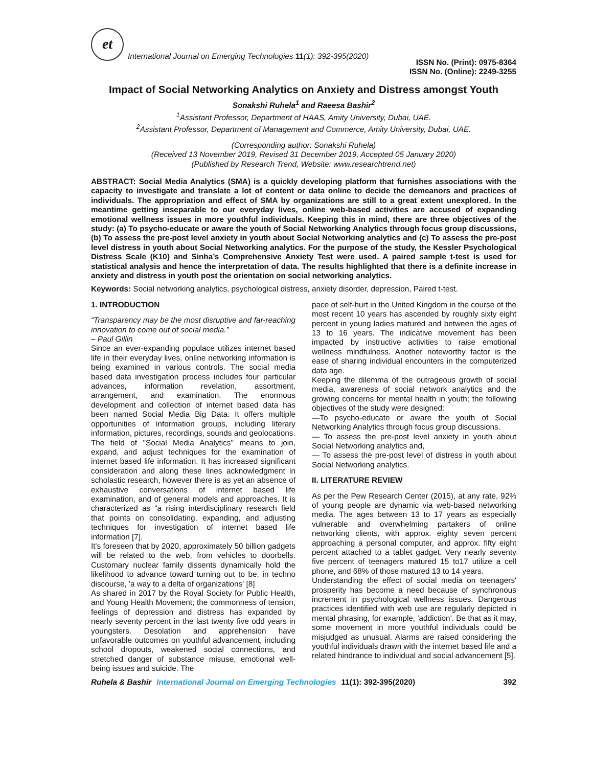et International Journal on Emerging Technologies 11(1): 392-395(2020)
ISSN No. (Print): 0975-8364
ISSN No. (Online): 2249-3255
Impact of Social Networking Analytics on Anxiety and Distress amongst Youth
Sonakshi Ruhela<sup>1</sup> and Raeesa Bashir<sup>2</sup>
<sup>1</sup> Assistant Professor, Department of HAAS, Amity University, Dubai, UAE.
<sup>2</sup> Assistant Professor, Department of Management and Commerce, Amity University, Dubai, UAE.
(Corresponding author: Sonakshi Ruhela)
(Received 13 November 2019, Revised 31 December 2019, Accepted 05 January 2020)
(Published by Research Trend, Website: www.researchtrend.net)
ABSTRACT: Social Media Analytics (SMA) is a quickly developing platform that furnishes associations with the capacity to investigate and translate a lot of content or data online to decide the demeanors and practices of individuals. The appropriation and effect of SMA by organizations are still to a great extent unexplored. In the meantime getting inseparable to our everyday lives, online web-based activities are accused of expanding emotional wellness issues in more youthful individuals. Keeping this in mind, there are three objectives of the study: (a) To psycho-educate or aware the youth of Social Networking Analytics through focus group discussions, (b) To assess the pre-post level anxiety in youth about Social Networking analytics and (c) To assess the pre-post level distress in youth about Social Networking analytics. For the purpose of the study, the Kessler Psychological Distress Scale (K10) and Sinha’s Comprehensive Anxiety Test were used. A paired sample t-test is used for statistical analysis and hence the interpretation of data. The results highlighted that there is a definite increase in anxiety and distress in youth post the orientation on social networking analytics.
Keywords: Social networking analytics, psychological distress, anxiety disorder, depression, Paired t-test.
1. INTRODUCTION
“Transparency may be the most disruptive and far-reaching innovation to come out of social media.”
– Paul Gillin
Since an ever-expanding populace utilizes internet based life in their everyday lives, online networking information is being examined in various controls. The social media based data investigation process includes four particular advances, information revelation, assortment, arrangement, and examination. The enormous development and collection of internet based data has been named Social Media Big Data. It offers multiple opportunities of information groups, including literary information, pictures, recordings, sounds and geolocations.
The field of "Social Media Analytics" means to join, expand, and adjust techniques for the examination of internet based life information. It has increased significant consideration and along these lines acknowledgment in scholastic research, however there is as yet an absence of exhaustive conversations of internet based life examination, and of general models and approaches. It is characterized as "a rising interdisciplinary research field that points on consolidating, expanding, and adjusting techniques for investigation of internet based life information [7].
It's foreseen that by 2020, approximately 50 billion gadgets will be related to the web, from vehicles to doorbells. Customary nuclear family dissents dynamically hold the likelihood to advance toward turning out to be, in techno discourse, 'a way to a delta of organizations' [8]
As shared in 2017 by the Royal Society for Public Health, and Young Health Movement; the commonness of tension, feelings of depression and distress has expanded by nearly seventy percent in the last twenty five odd years in youngsters. Desolation and apprehension have unfavorable outcomes on youthful advancement, including school dropouts, weakened social connections, and stretched danger of substance misuse, emotional well-being issues and suicide. The
pace of self-hurt in the United Kingdom in the course of the most recent 10 years has ascended by roughly sixty eight percent in young ladies matured and between the ages of 13 to 16 years. The indicative movement has been impacted by instructive activities to raise emotional wellness mindfulness. Another noteworthy factor is the ease of sharing individual encounters in the computerized data age.
Keeping the dilemma of the outrageous growth of social media, awareness of social network analytics and the growing concerns for mental health in youth; the following objectives of the study were designed:
—To psycho-educate or aware the youth of Social Networking Analytics through focus group discussions.
— To assess the pre-post level anxiety in youth about Social Networking analytics and,
— To assess the pre-post level of distress in youth about Social Networking analytics.
II. LITERATURE REVIEW
As per the Pew Research Center (2015), at any rate, 92% of young people are dynamic via web-based networking media. The ages between 13 to 17 years as especially vulnerable and overwhelming partakers of online networking clients, with approx. eighty seven percent approaching a personal computer, and approx. fifty eight percent attached to a tablet gadget. Very nearly seventy five percent of teenagers matured 15 to17 utilize a cell phone, and 68% of those matured 13 to 14 years.
Understanding the effect of social media on teenagers' prosperity has become a need because of synchronous increment in psychological wellness issues. Dangerous practices identified with web use are regularly depicted in mental phrasing, for example, 'addiction'. Be that as it may, some movement in more youthful individuals could be misjudged as unusual. Alarms are raised considering the youthful individuals drawn with the internet based life and a related hindrance to individual and social advancement [5].
Ruhela & Bashir International Journal on Emerging Technologies 11(1): 392-395(2020) 392